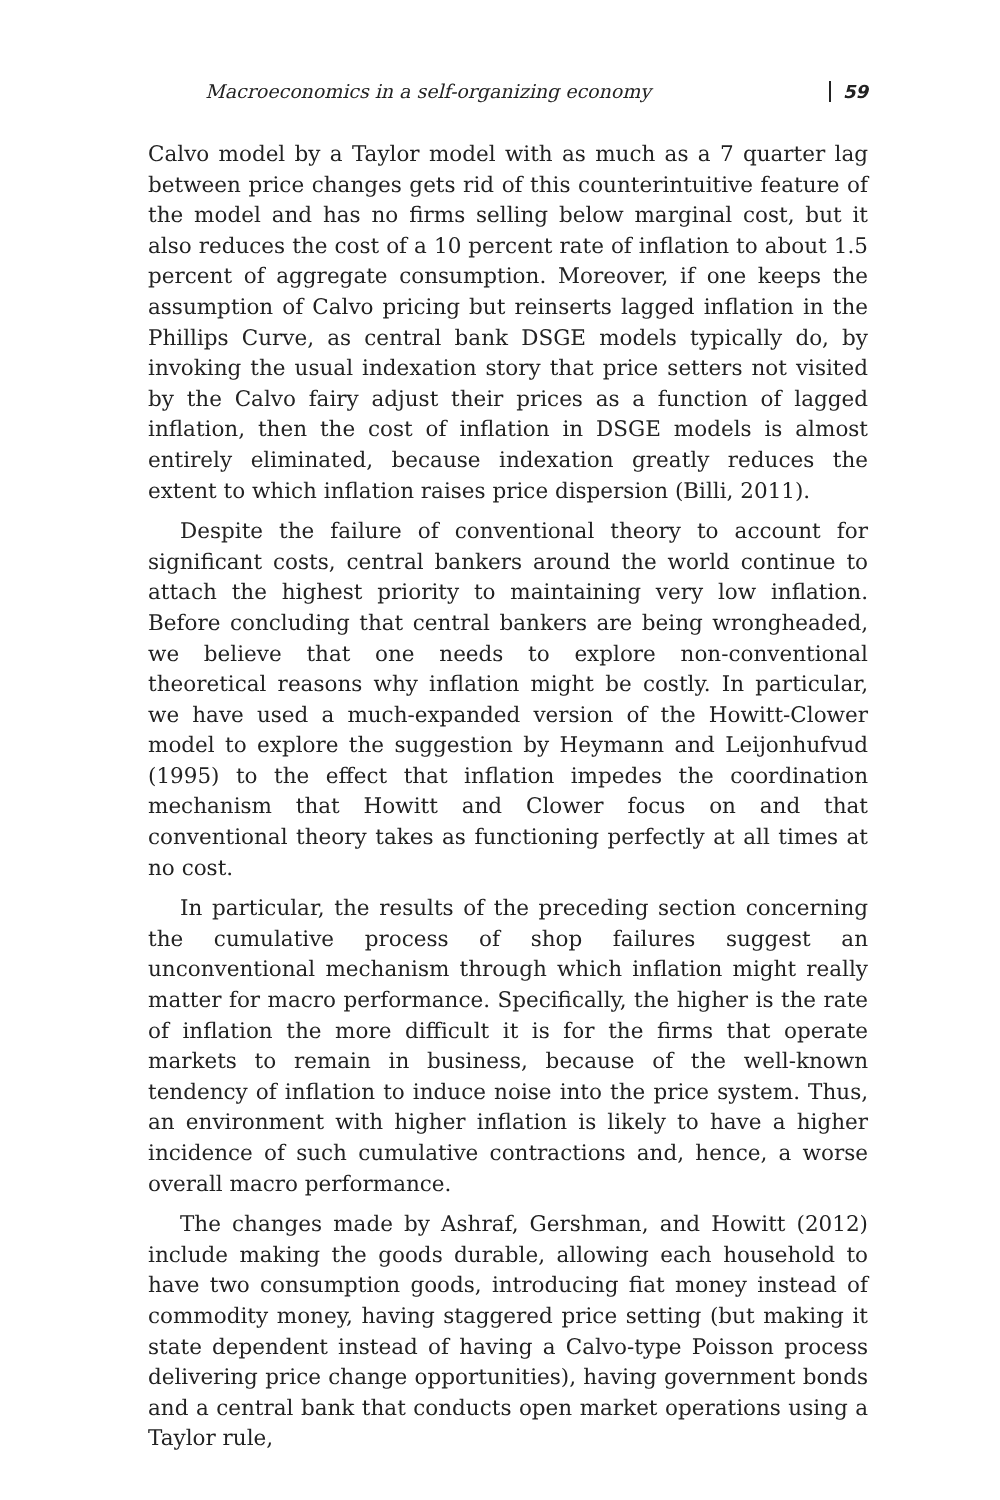Macroeconomics in a self-organizing economy 59
Calvo model by a Taylor model with as much as a 7 quarter lag between price changes gets rid of this counterintuitive feature of the model and has no firms selling below marginal cost, but it also reduces the cost of a 10 percent rate of inflation to about 1.5 percent of aggregate consumption. Moreover, if one keeps the assumption of Calvo pricing but reinserts lagged inflation in the Phillips Curve, as central bank DSGE models typically do, by invoking the usual indexation story that price setters not visited by the Calvo fairy adjust their prices as a function of lagged inflation, then the cost of inflation in DSGE models is almost entirely eliminated, because indexation greatly reduces the extent to which inflation raises price dispersion (Billi, 2011).
Despite the failure of conventional theory to account for significant costs, central bankers around the world continue to attach the highest priority to maintaining very low inflation. Before concluding that central bankers are being wrongheaded, we believe that one needs to explore non-conventional theoretical reasons why inflation might be costly. In particular, we have used a much-expanded version of the Howitt-Clower model to explore the suggestion by Heymann and Leijonhufvud (1995) to the effect that inflation impedes the coordination mechanism that Howitt and Clower focus on and that conventional theory takes as functioning perfectly at all times at no cost.
In particular, the results of the preceding section concerning the cumulative process of shop failures suggest an unconventional mechanism through which inflation might really matter for macro performance. Specifically, the higher is the rate of inflation the more difficult it is for the firms that operate markets to remain in business, because of the well-known tendency of inflation to induce noise into the price system. Thus, an environment with higher inflation is likely to have a higher incidence of such cumulative contractions and, hence, a worse overall macro performance.
The changes made by Ashraf, Gershman, and Howitt (2012) include making the goods durable, allowing each household to have two consumption goods, introducing fiat money instead of commodity money, having staggered price setting (but making it state dependent instead of having a Calvo-type Poisson process delivering price change opportunities), having government bonds and a central bank that conducts open market operations using a Taylor rule,